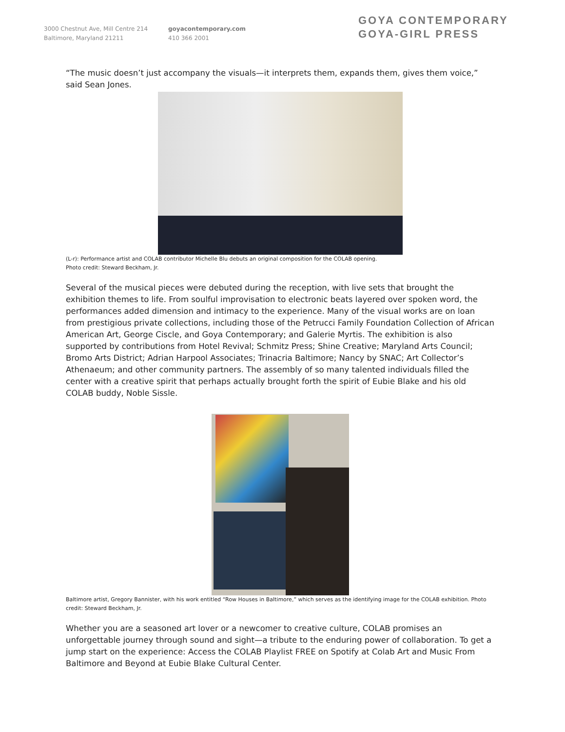3000 Chestnut Ave, Mill Centre 214
Baltimore, Maryland 21211
goyacontemporary.com
410 366 2001
GOYA CONTEMPORARY
GOYA-GIRL PRESS
“The music doesn’t just accompany the visuals—it interprets them, expands them, gives them voice,” said Sean Jones.
(L-r): Performance artist and COLAB contributor Michelle Blu debuts an original composition for the COLAB opening.
Photo credit: Steward Beckham, Jr.
Several of the musical pieces were debuted during the reception, with live sets that brought the exhibition themes to life. From soulful improvisation to electronic beats layered over spoken word, the performances added dimension and intimacy to the experience. Many of the visual works are on loan from prestigious private collections, including those of the Petrucci Family Foundation Collection of African American Art, George Ciscle, and Goya Contemporary; and Galerie Myrtis. The exhibition is also supported by contributions from Hotel Revival; Schmitz Press; Shine Creative; Maryland Arts Council; Bromo Arts District; Adrian Harpool Associates; Trinacria Baltimore; Nancy by SNAC; Art Collector’s Athenaeum; and other community partners. The assembly of so many talented individuals filled the center with a creative spirit that perhaps actually brought forth the spirit of Eubie Blake and his old COLAB buddy, Noble Sissle.
Baltimore artist, Gregory Bannister, with his work entitled “Row Houses in Baltimore,” which serves as the identifying image for the COLAB exhibition. Photo credit: Steward Beckham, Jr.
Whether you are a seasoned art lover or a newcomer to creative culture, COLAB promises an unforgettable journey through sound and sight—a tribute to the enduring power of collaboration. To get a jump start on the experience: Access the COLAB Playlist FREE on Spotify at Colab Art and Music From Baltimore and Beyond at Eubie Blake Cultural Center.